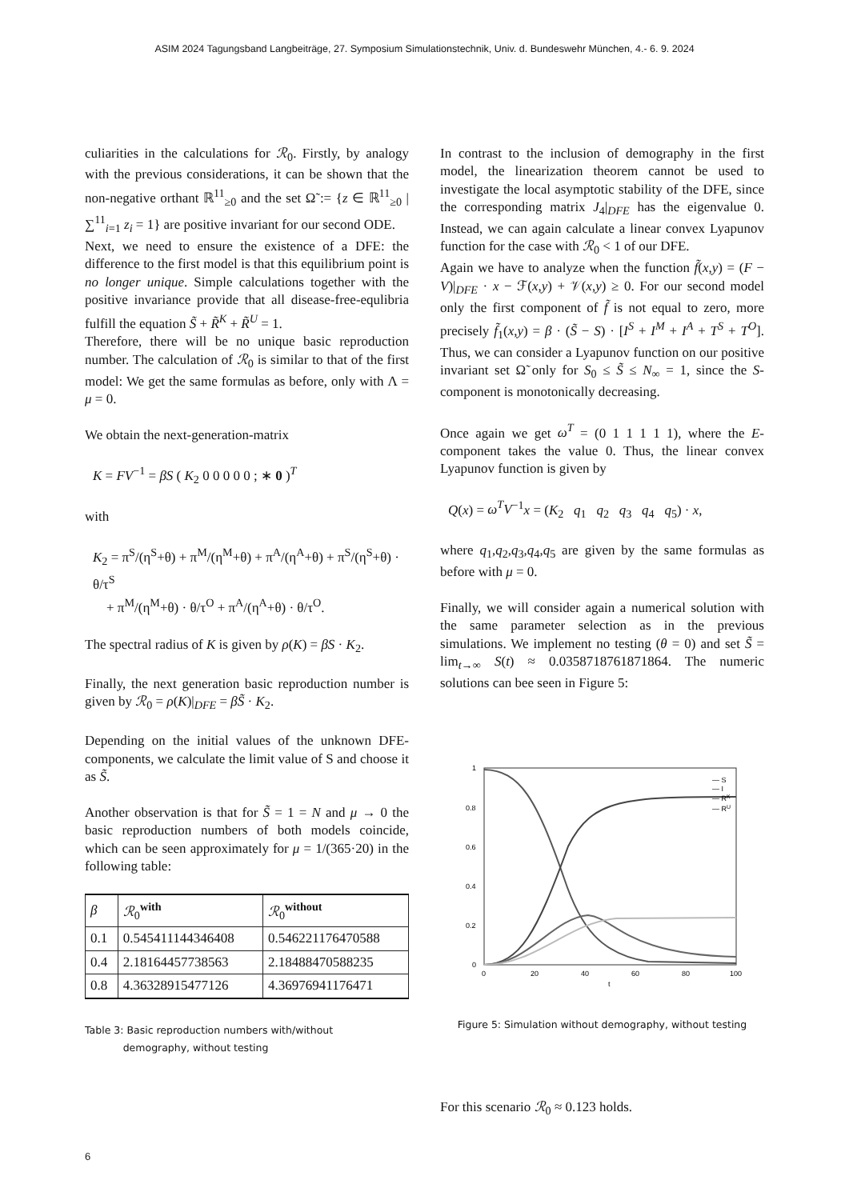ASIM 2024 Tagungsband Langbeiträge, 27. Symposium Simulationstechnik, Univ. d. Bundeswehr München, 4.- 6. 9. 2024
culiarities in the calculations for ℛ<sub>0</sub>. Firstly, by analogy with the previous considerations, it can be shown that the non-negative orthant ℝ<sup>11</sup><sub>≥0</sub> and the set Ω̃ := {z ∈ ℝ<sup>11</sup><sub>≥0</sub> | ∑<sup>11</sup><sub>i=1</sub> z<sub>i</sub> = 1} are positive invariant for our second ODE.
Next, we need to ensure the existence of a DFE: the difference to the first model is that this equilibrium point is no longer unique. Simple calculations together with the positive invariance provide that all disease-free-equlibria fulfill the equation S̃ + R̃<sup>K</sup> + R̃<sup>U</sup> = 1.
Therefore, there will be no unique basic reproduction number. The calculation of ℛ<sub>0</sub> is similar to that of the first model: We get the same formulas as before, only with Λ = μ = 0.
We obtain the next-generation-matrix
K = FV<sup>−1</sup> = βS ( K<sub>2</sub> 0 0 0 0 0 ; ∗ 0 )<sup>T</sup>
with
K<sub>2</sub> = π<sup>S</sup>/(η<sup>S</sup>+θ) + π<sup>M</sup>/(η<sup>M</sup>+θ) + π<sup>A</sup>/(η<sup>A</sup>+θ) + π<sup>S</sup>/(η<sup>S</sup>+θ) · θ/τ<sup>S</sup>
+ π<sup>M</sup>/(η<sup>M</sup>+θ) · θ/τ<sup>O</sup> + π<sup>A</sup>/(η<sup>A</sup>+θ) · θ/τ<sup>O</sup>.
The spectral radius of K is given by ρ(K) = βS · K<sub>2</sub>.
Finally, the next generation basic reproduction number is given by ℛ<sub>0</sub> = ρ(K)|<sub>DFE</sub> = βS̃ · K<sub>2</sub>.
Depending on the initial values of the unknown DFE-components, we calculate the limit value of S and choose it as S̃.
Another observation is that for S̃ = 1 = N and μ → 0 the basic reproduction numbers of both models coincide, which can be seen approximately for μ = 1/(365·20) in the following table:
| β | ℛ<sub>0</sub><sup>with</sup> | ℛ<sub>0</sub><sup>without</sup> |
| --- | --- | --- |
| 0.1 | 0.545411144346408 | 0.546221176470588 |
| 0.4 | 2.18164457738563 | 2.18488470588235 |
| 0.8 | 4.36328915477126 | 4.36976941176471 |
Table 3: Basic reproduction numbers with/without
demography, without testing
In contrast to the inclusion of demography in the first model, the linearization theorem cannot be used to investigate the local asymptotic stability of the DFE, since the corresponding matrix J<sub>4</sub>|<sub>DFE</sub> has the eigenvalue 0. Instead, we can again calculate a linear convex Lyapunov function for the case with ℛ<sub>0</sub> < 1 of our DFE.
Again we have to analyze when the function f̃(x,y) = (F − V)|<sub>DFE</sub> · x − ℱ(x,y) + 𝒱(x,y) ≥ 0. For our second model only the first component of f̃ is not equal to zero, more precisely f̃<sub>1</sub>(x,y) = β · (S̃ − S) · [I<sup>S</sup> + I<sup>M</sup> + I<sup>A</sup> + T<sup>S</sup> + T<sup>O</sup>]. Thus, we can consider a Lyapunov function on our positive invariant set Ω̃ only for S<sub>0</sub> ≤ S̃ ≤ N<sub>∞</sub> = 1, since the S-component is monotonically decreasing.
Once again we get ω<sup>T</sup> = (0 1 1 1 1 1), where the E-component takes the value 0. Thus, the linear convex Lyapunov function is given by
Q(x) = ω<sup>T</sup>V<sup>−1</sup>x = (K<sub>2</sub> q<sub>1</sub> q<sub>2</sub> q<sub>3</sub> q<sub>4</sub> q<sub>5</sub>) · x,
where q<sub>1</sub>,q<sub>2</sub>,q<sub>3</sub>,q<sub>4</sub>,q<sub>5</sub> are given by the same formulas as before with μ = 0.
Finally, we will consider again a numerical solution with the same parameter selection as in the previous simulations. We implement no testing (θ = 0) and set S̃ = lim<sub>t→∞</sub> S(t) ≈ 0.0358718761871864. The numeric solutions can bee seen in Figure 5:
1
0.8
0.6
0.4
0.2
0
0
20
40
60
80
100
t
— S
— I
— RK
— RU
Figure 5: Simulation without demography, without testing
For this scenario ℛ<sub>0</sub> ≈ 0.123 holds.
6